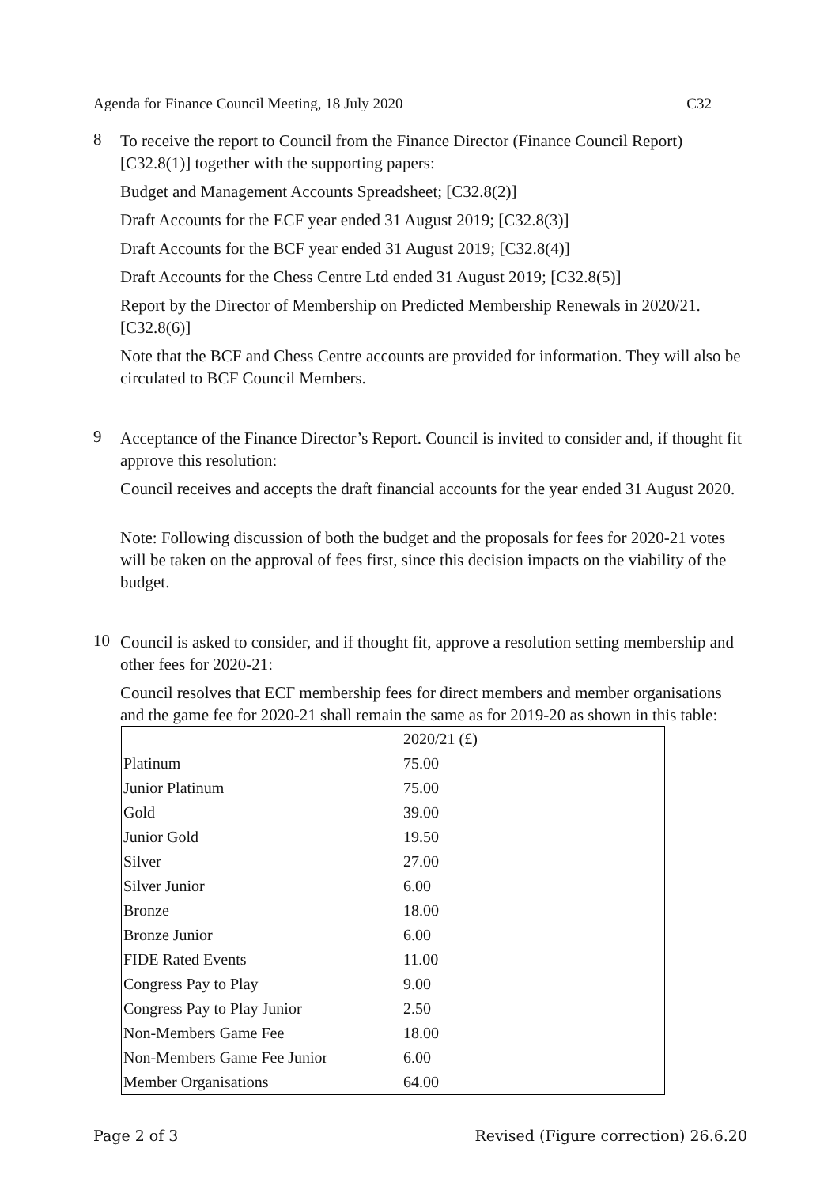Agenda for Finance Council Meeting, 18 July 2020 C32
8
To receive the report to Council from the Finance Director (Finance Council Report) [C32.8(1)] together with the supporting papers:
Budget and Management Accounts Spreadsheet; [C32.8(2)]
Draft Accounts for the ECF year ended 31 August 2019; [C32.8(3)]
Draft Accounts for the BCF year ended 31 August 2019; [C32.8(4)]
Draft Accounts for the Chess Centre Ltd ended 31 August 2019; [C32.8(5)]
Report by the Director of Membership on Predicted Membership Renewals in 2020/21. [C32.8(6)]
Note that the BCF and Chess Centre accounts are provided for information. They will also be circulated to BCF Council Members.
9
Acceptance of the Finance Director’s Report. Council is invited to consider and, if thought fit approve this resolution:
Council receives and accepts the draft financial accounts for the year ended 31 August 2020.
Note: Following discussion of both the budget and the proposals for fees for 2020-21 votes will be taken on the approval of fees first, since this decision impacts on the viability of the budget.
10
Council is asked to consider, and if thought fit, approve a resolution setting membership and other fees for 2020-21:
Council resolves that ECF membership fees for direct members and member organisations and the game fee for 2020-21 shall remain the same as for 2019-20 as shown in this table:
| | 2020/21 (£) |
| Platinum | 75.00 |
| Junior Platinum | 75.00 |
| Gold | 39.00 |
| Junior Gold | 19.50 |
| Silver | 27.00 |
| Silver Junior | 6.00 |
| Bronze | 18.00 |
| Bronze Junior | 6.00 |
| FIDE Rated Events | 11.00 |
| Congress Pay to Play | 9.00 |
| Congress Pay to Play Junior | 2.50 |
| Non-Members Game Fee | 18.00 |
| Non-Members Game Fee Junior | 6.00 |
| Member Organisations | 64.00 |
Page 2 of 3 Revised (Figure correction) 26.6.20